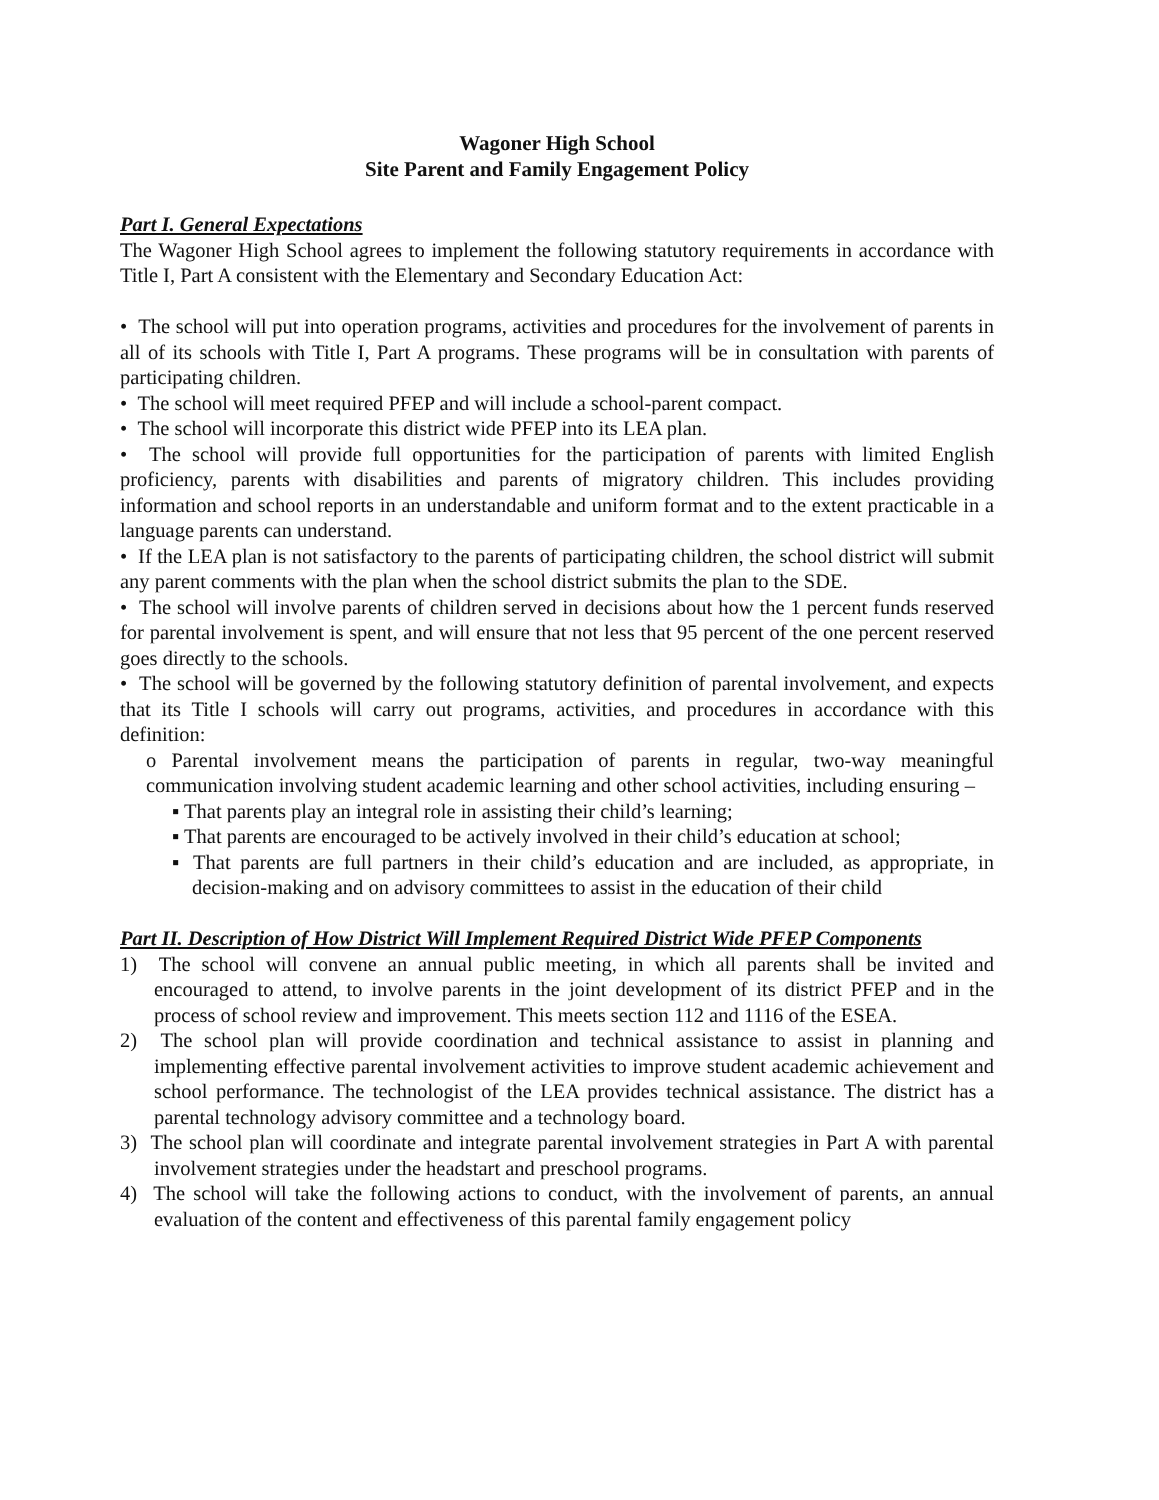Wagoner High School
Site Parent and Family Engagement Policy
Part I. General Expectations
The Wagoner High School agrees to implement the following statutory requirements in accordance with Title I, Part A consistent with the Elementary and Secondary Education Act:
• The school will put into operation programs, activities and procedures for the involvement of parents in all of its schools with Title I, Part A programs. These programs will be in consultation with parents of participating children.
• The school will meet required PFEP and will include a school-parent compact.
• The school will incorporate this district wide PFEP into its LEA plan.
• The school will provide full opportunities for the participation of parents with limited English proficiency, parents with disabilities and parents of migratory children. This includes providing information and school reports in an understandable and uniform format and to the extent practicable in a language parents can understand.
• If the LEA plan is not satisfactory to the parents of participating children, the school district will submit any parent comments with the plan when the school district submits the plan to the SDE.
• The school will involve parents of children served in decisions about how the 1 percent funds reserved for parental involvement is spent, and will ensure that not less that 95 percent of the one percent reserved goes directly to the schools.
• The school will be governed by the following statutory definition of parental involvement, and expects that its Title I schools will carry out programs, activities, and procedures in accordance with this definition:
o Parental involvement means the participation of parents in regular, two-way meaningful communication involving student academic learning and other school activities, including ensuring –
▪ That parents play an integral role in assisting their child’s learning;
▪ That parents are encouraged to be actively involved in their child’s education at school;
▪ That parents are full partners in their child’s education and are included, as appropriate, in decision-making and on advisory committees to assist in the education of their child
Part II. Description of How District Will Implement Required District Wide PFEP Components
1) The school will convene an annual public meeting, in which all parents shall be invited and encouraged to attend, to involve parents in the joint development of its district PFEP and in the process of school review and improvement. This meets section 112 and 1116 of the ESEA.
2) The school plan will provide coordination and technical assistance to assist in planning and implementing effective parental involvement activities to improve student academic achievement and school performance. The technologist of the LEA provides technical assistance. The district has a parental technology advisory committee and a technology board.
3) The school plan will coordinate and integrate parental involvement strategies in Part A with parental involvement strategies under the headstart and preschool programs.
4) The school will take the following actions to conduct, with the involvement of parents, an annual evaluation of the content and effectiveness of this parental family engagement policy